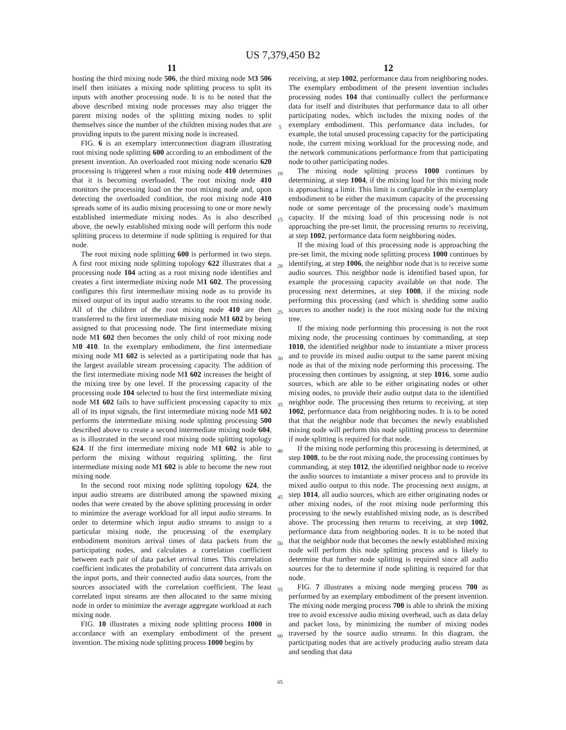US 7,379,450 B2
11
hosting the third mixing node 506, the third mixing node M3 506 itself then initiates a mixing node splitting process to split its inputs with another processing node. It is to be noted that the above described mixing node processes may also trigger the parent mixing nodes of the splitting mixing nodes to split themselves since the number of the children mixing nodes that are providing inputs to the parent mixing node is increased.
FIG. 6 is an exemplary interconnection diagram illustrating root mixing node splitting 600 according to an embodiment of the present invention. An overloaded root mixing node scenario 620 processing is triggered when a root mixing node 410 determines that it is becoming overloaded. The root mixing node 410 monitors the processing load on the root mixing node and, upon detecting the overloaded condition, the root mixing node 410 spreads some of its audio mixing processing to one or more newly established intermediate mixing nodes. As is also described above, the newly established mixing node will perform this node splitting process to determine if node splitting is required for that node.
The root mixing node splitting 600 is performed in two steps. A first root mixing node splitting topology 622 illustrates that a processing node 104 acting as a root mixing node identifies and creates a first intermediate mixing node M1 602. The processing configures this first intermediate mixing node as to provide its mixed output of its input audio streams to the root mixing node. All of the children of the root mixing node 410 are then transferred to the first intermediate mixing node M1 602 by being assigned to that processing node. The first intermediate mixing node M1 602 then becomes the only child of root mixing node M0 410. In the exemplary embodiment, the first intermediate mixing node M1 602 is selected as a participating node that has the largest available stream processing capacity. The addition of the first intermediate mixing node M1 602 increases the height of the mixing tree by one level. If the processing capacity of the processing node 104 selected to host the first intermediate mixing node M1 602 fails to have sufficient processing capacity to mix all of its input signals, the first intermediate mixing node M1 602 performs the intermediate mixing node splitting processing 500 described above to create a second intermediate mixing node 604, as is illustrated in the second root mixing node splitting topology 624. If the first intermediate mixing node M1 602 is able to perform the mixing without requiring splitting, the first intermediate mixing node M1 602 is able to become the new root mixing node.
In the second root mixing node splitting topology 624, the input audio streams are distributed among the spawned mixing nodes that were created by the above splitting processing in order to minimize the average workload for all input audio streams. In order to determine which input audio streams to assign to a particular mixing node, the processing of the exemplary embodiment monitors arrival times of data packets from the participating nodes, and calculates a correlation coefficient between each pair of data packet arrival times. This correlation coefficient indicates the probability of concurrent data arrivals on the input ports, and their connected audio data sources, from the sources associated with the correlation coefficient. The least correlated input streams are then allocated to the same mixing node in order to minimize the average aggregate workload at each mixing node.
FIG. 10 illustrates a mixing node splitting process 1000 in accordance with an exemplary embodiment of the present invention. The mixing node splitting process 1000 begins by
5
10
15
20
25
30
35
40
45
50
55
60
65
12
receiving, at step 1002, performance data from neighboring nodes. The exemplary embodiment of the present invention includes processing nodes 104 that continually collect the performance data for itself and distributes that performance data to all other participating nodes, which includes the mixing nodes of the exemplary embodiment. This performance data includes, for example, the total unused processing capacity for the participating node, the current mixing workload for the processing node, and the network communications performance from that participating node to other participating nodes.
The mixing node splitting process 1000 continues by determining, at step 1004, if the mixing load for this mixing node is approaching a limit. This limit is configurable in the exemplary embodiment to be either the maximum capacity of the processing node or some percentage of the processing node’s maximum capacity. If the mixing load of this processing node is not approaching the pre-set limit, the processing returns to receiving, at step 1002, performance data form neighboring nodes.
If the mixing load of this processing node is approaching the pre-set limit, the mixing node splitting process 1000 continues by identifying, at step 1006, the neighbor node that is to receive some audio sources. This neighbor node is identified based upon, for example the processing capacity available on that node. The processing next determines, at step 1008, if the mixing node performing this processing (and which is shedding some audio sources to another node) is the root mixing node for the mixing tree.
If the mixing node performing this processing is not the root mixing node, the processing continues by commanding, at step 1010, the identified neighbor node to instantiate a mixer process and to provide its mixed audio output to the same parent mixing node as that of the mixing node performing this processing. The processing then continues by assigning, at step 1016, some audio sources, which are able to be either originating nodes or other mixing nodes, to provide their audio output data to the identified neighbor node. The processing then returns to receiving, at step 1002, performance data from neighboring nodes. It is to be noted that that the neighbor node that becomes the newly established mixing node will perform this node splitting process to determine if node splitting is required for that node.
If the mixing node performing this processing is determined, at step 1008, to be the root mixing node, the processing continues by commanding, at step 1012, the identified neighbor node to receive the audio sources to instantiate a mixer process and to provide its mixed audio output to this node. The processing next assigns, at step 1014, all audio sources, which are either originating nodes or other mixing nodes, of the root mixing node performing this processing to the newly established mixing node, as is described above. The processing then returns to receiving, at step 1002, performance data from neighboring nodes. It is to be noted that that the neighbor node that becomes the newly established mixing node will perform this node splitting process and is likely to determine that further node splitting is required since all audio sources for the to determine if node splitting is required for that node.
FIG. 7 illustrates a mixing node merging process 700 as performed by an exemplary embodiment of the present invention. The mixing node merging process 700 is able to shrink the mixing tree to avoid excessive audio mixing overhead, such as data delay and packet loss, by minimizing the number of mixing nodes traversed by the source audio streams. In this diagram, the participating nodes that are actively producing audio stream data and sending that data